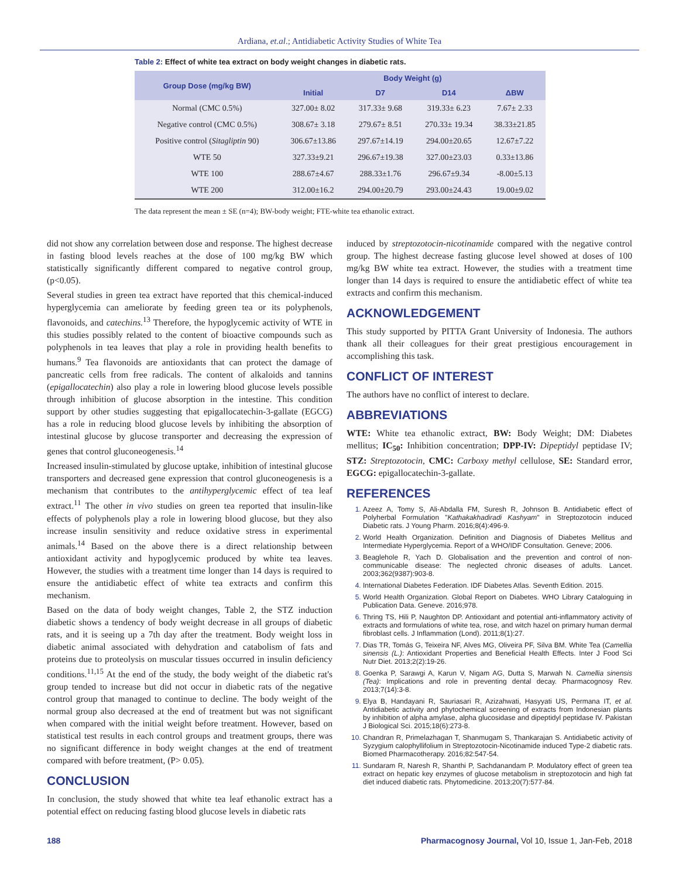Ardiana, et.al.; Antidiabetic Activity Studies of White Tea
Table 2: Effect of white tea extract on body weight changes in diabetic rats.
| Group Dose (mg/kg BW) | Body Weight (g) | | | |
| --- | --- | --- | --- | --- |
| | Initial | D7 | D14 | ΔBW |
| Normal (CMC 0.5%) | 327.00± 8.02 | 317.33± 9.68 | 319.33± 6.23 | 7.67± 2.33 |
| Negative control (CMC 0.5%) | 308.67± 3.18 | 279.67± 8.51 | 270.33± 19.34 | 38.33±21.85 |
| Positive control ( Sitagliptin 90) | 306.67±13.86 | 297.67±14.19 | 294.00±20.65 | 12.67±7.22 |
| WTE 50 | 327.33±9.21 | 296.67±19.38 | 327.00±23.03 | 0.33±13.86 |
| WTE 100 | 288.67±4.67 | 288.33±1.76 | 296.67±9.34 | -8.00±5.13 |
| WTE 200 | 312.00±16.2 | 294.00±20.79 | 293.00±24.43 | 19.00±9.02 |
The data represent the mean ± SE (n=4); BW-body weight; FTE-white tea ethanolic extract.
did not show any correlation between dose and response. The highest decrease in fasting blood levels reaches at the dose of 100 mg/kg BW which statistically significantly different compared to negative control group, (p<0.05).
Several studies in green tea extract have reported that this chemical-induced hyperglycemia can ameliorate by feeding green tea or its polyphenols, flavonoids, and catechins.<sup>13</sup> Therefore, the hypoglycemic activity of WTE in this studies possibly related to the content of bioactive compounds such as polyphenols in tea leaves that play a role in providing health benefits to humans.<sup>9</sup> Tea flavonoids are antioxidants that can protect the damage of pancreatic cells from free radicals. The content of alkaloids and tannins (epigallocatechin) also play a role in lowering blood glucose levels possible through inhibition of glucose absorption in the intestine. This condition support by other studies suggesting that epigallocatechin-3-gallate (EGCG) has a role in reducing blood glucose levels by inhibiting the absorption of intestinal glucose by glucose transporter and decreasing the expression of genes that control gluconeogenesis.<sup>14</sup>
Increased insulin-stimulated by glucose uptake, inhibition of intestinal glucose transporters and decreased gene expression that control gluconeogenesis is a mechanism that contributes to the antihyperglycemic effect of tea leaf extract.<sup>11</sup> The other in vivo studies on green tea reported that insulin-like effects of polyphenols play a role in lowering blood glucose, but they also increase insulin sensitivity and reduce oxidative stress in experimental animals.<sup>14</sup> Based on the above there is a direct relationship between antioxidant activity and hypoglycemic produced by white tea leaves. However, the studies with a treatment time longer than 14 days is required to ensure the antidiabetic effect of white tea extracts and confirm this mechanism.
Based on the data of body weight changes, Table 2, the STZ induction diabetic shows a tendency of body weight decrease in all groups of diabetic rats, and it is seeing up a 7th day after the treatment. Body weight loss in diabetic animal associated with dehydration and catabolism of fats and proteins due to proteolysis on muscular tissues occurred in insulin deficiency conditions.<sup>11,15</sup> At the end of the study, the body weight of the diabetic rat's group tended to increase but did not occur in diabetic rats of the negative control group that managed to continue to decline. The body weight of the normal group also decreased at the end of treatment but was not significant when compared with the initial weight before treatment. However, based on statistical test results in each control groups and treatment groups, there was no significant difference in body weight changes at the end of treatment compared with before treatment, (P> 0.05).
CONCLUSION
In conclusion, the study showed that white tea leaf ethanolic extract has a potential effect on reducing fasting blood glucose levels in diabetic rats
induced by streptozotocin-nicotinamide compared with the negative control group. The highest decrease fasting glucose level showed at doses of 100 mg/kg BW white tea extract. However, the studies with a treatment time longer than 14 days is required to ensure the antidiabetic effect of white tea extracts and confirm this mechanism.
ACKNOWLEDGEMENT
This study supported by PITTA Grant University of Indonesia. The authors thank all their colleagues for their great prestigious encouragement in accomplishing this task.
CONFLICT OF INTEREST
The authors have no conflict of interest to declare.
ABBREVIATIONS
WTE: White tea ethanolic extract, BW: Body Weight; DM: Diabetes mellitus; IC<sub>50</sub>: Inhibition concentration; DPP-IV: Dipeptidyl peptidase IV; STZ: Streptozotocin, CMC: Carboxy methyl cellulose, SE: Standard error, EGCG: epigallocatechin-3-gallate.
REFERENCES
Azeez A, Tomy S, Ali-Abdalla FM, Suresh R, Johnson B. Antidiabetic effect of Polyherbal Formulation "Kathakakhadiradi Kashyam" in Streptozotocin induced Diabetic rats. J Young Pharm. 2016;8(4):496-9.
World Health Organization. Definition and Diagnosis of Diabetes Mellitus and Intermediate Hyperglycemia. Report of a WHO/IDF Consultation. Geneve; 2006.
Beaglehole R, Yach D. Globalisation and the prevention and control of non-communicable disease: The neglected chronic diseases of adults. Lancet. 2003;362(9387):903-8.
International Diabetes Federation. IDF Diabetes Atlas. Seventh Edition. 2015.
World Health Organization. Global Report on Diabetes. WHO Library Cataloguing in Publication Data. Geneve. 2016;978.
Thring TS, Hili P, Naughton DP. Antioxidant and potential anti-inflammatory activity of extracts and formulations of white tea, rose, and witch hazel on primary human dermal fibroblast cells. J Inflammation (Lond). 2011;8(1):27.
Dias TR, Tomás G, Teixeira NF, Alves MG, Oliveira PF, Silva BM. White Tea (Camellia sinensis (L.): Antioxidant Properties and Beneficial Health Effects. Inter J Food Sci Nutr Diet. 2013;2(2):19-26.
Goenka P, Sarawgi A, Karun V, Nigam AG, Dutta S, Marwah N. Camellia sinensis (Tea): Implications and role in preventing dental decay. Pharmacognosy Rev. 2013;7(14):3-8.
Elya B, Handayani R, Sauriasari R, Azizahwati, Hasyyati US, Permana IT, et al. Antidiabetic activity and phytochemical screening of extracts from Indonesian plants by inhibition of alpha amylase, alpha glucosidase and dipeptidyl peptidase IV. Pakistan J Biological Sci. 2015;18(6):273-8.
Chandran R, Primelazhagan T, Shanmugam S, Thankarajan S. Antidiabetic activity of Syzygium calophyllifolium in Streptozotocin-Nicotinamide induced Type-2 diabetic rats. Biomed Pharmacotherapy. 2016;82:547-54.
Sundaram R, Naresh R, Shanthi P, Sachdanandam P. Modulatory effect of green tea extract on hepatic key enzymes of glucose metabolism in streptozotocin and high fat diet induced diabetic rats. Phytomedicine. 2013;20(7):577-84.
188 Pharmacognosy Journal, Vol 10, Issue 1, Jan-Feb, 2018